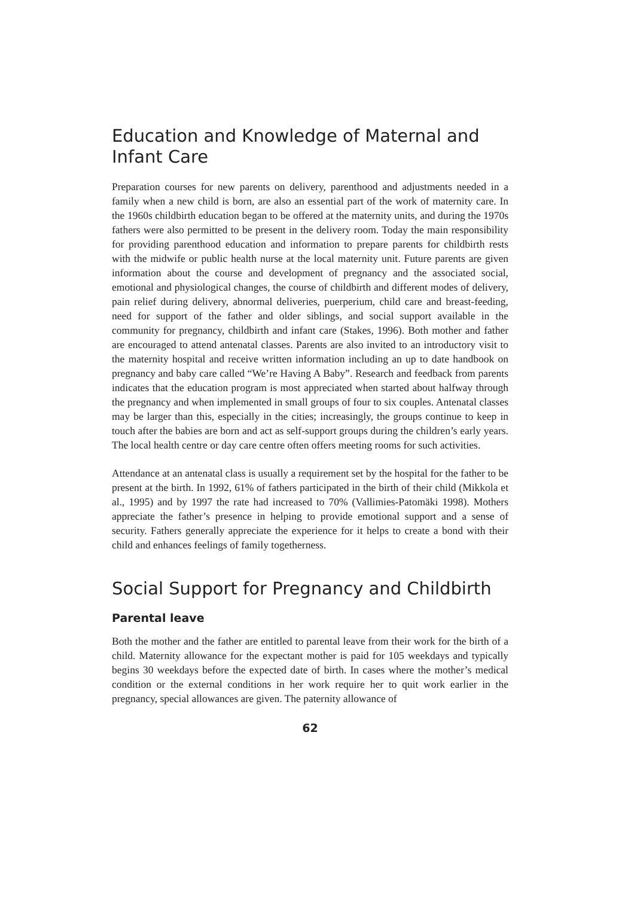Education and Knowledge of Maternal and Infant Care
Preparation courses for new parents on delivery, parenthood and adjustments needed in a family when a new child is born, are also an essential part of the work of maternity care. In the 1960s childbirth education began to be offered at the maternity units, and during the 1970s fathers were also permitted to be present in the delivery room. Today the main responsibility for providing parenthood education and information to prepare parents for childbirth rests with the midwife or public health nurse at the local maternity unit. Future parents are given information about the course and development of pregnancy and the associated social, emotional and physiological changes, the course of childbirth and different modes of delivery, pain relief during delivery, abnormal deliveries, puerperium, child care and breast-feeding, need for support of the father and older siblings, and social support available in the community for pregnancy, childbirth and infant care (Stakes, 1996). Both mother and father are encouraged to attend antenatal classes. Parents are also invited to an introductory visit to the maternity hospital and receive written information including an up to date handbook on pregnancy and baby care called “We’re Having A Baby”. Research and feedback from parents indicates that the education program is most appreciated when started about halfway through the pregnancy and when implemented in small groups of four to six couples. Antenatal classes may be larger than this, especially in the cities; increasingly, the groups continue to keep in touch after the babies are born and act as self-support groups during the children’s early years. The local health centre or day care centre often offers meeting rooms for such activities.
Attendance at an antenatal class is usually a requirement set by the hospital for the father to be present at the birth. In 1992, 61% of fathers participated in the birth of their child (Mikkola et al., 1995) and by 1997 the rate had increased to 70% (Vallimies-Patomäki 1998). Mothers appreciate the father’s presence in helping to provide emotional support and a sense of security. Fathers generally appreciate the experience for it helps to create a bond with their child and enhances feelings of family togetherness.
Social Support for Pregnancy and Childbirth
Parental leave
Both the mother and the father are entitled to parental leave from their work for the birth of a child. Maternity allowance for the expectant mother is paid for 105 weekdays and typically begins 30 weekdays before the expected date of birth. In cases where the mother’s medical condition or the external conditions in her work require her to quit work earlier in the pregnancy, special allowances are given. The paternity allowance of
62